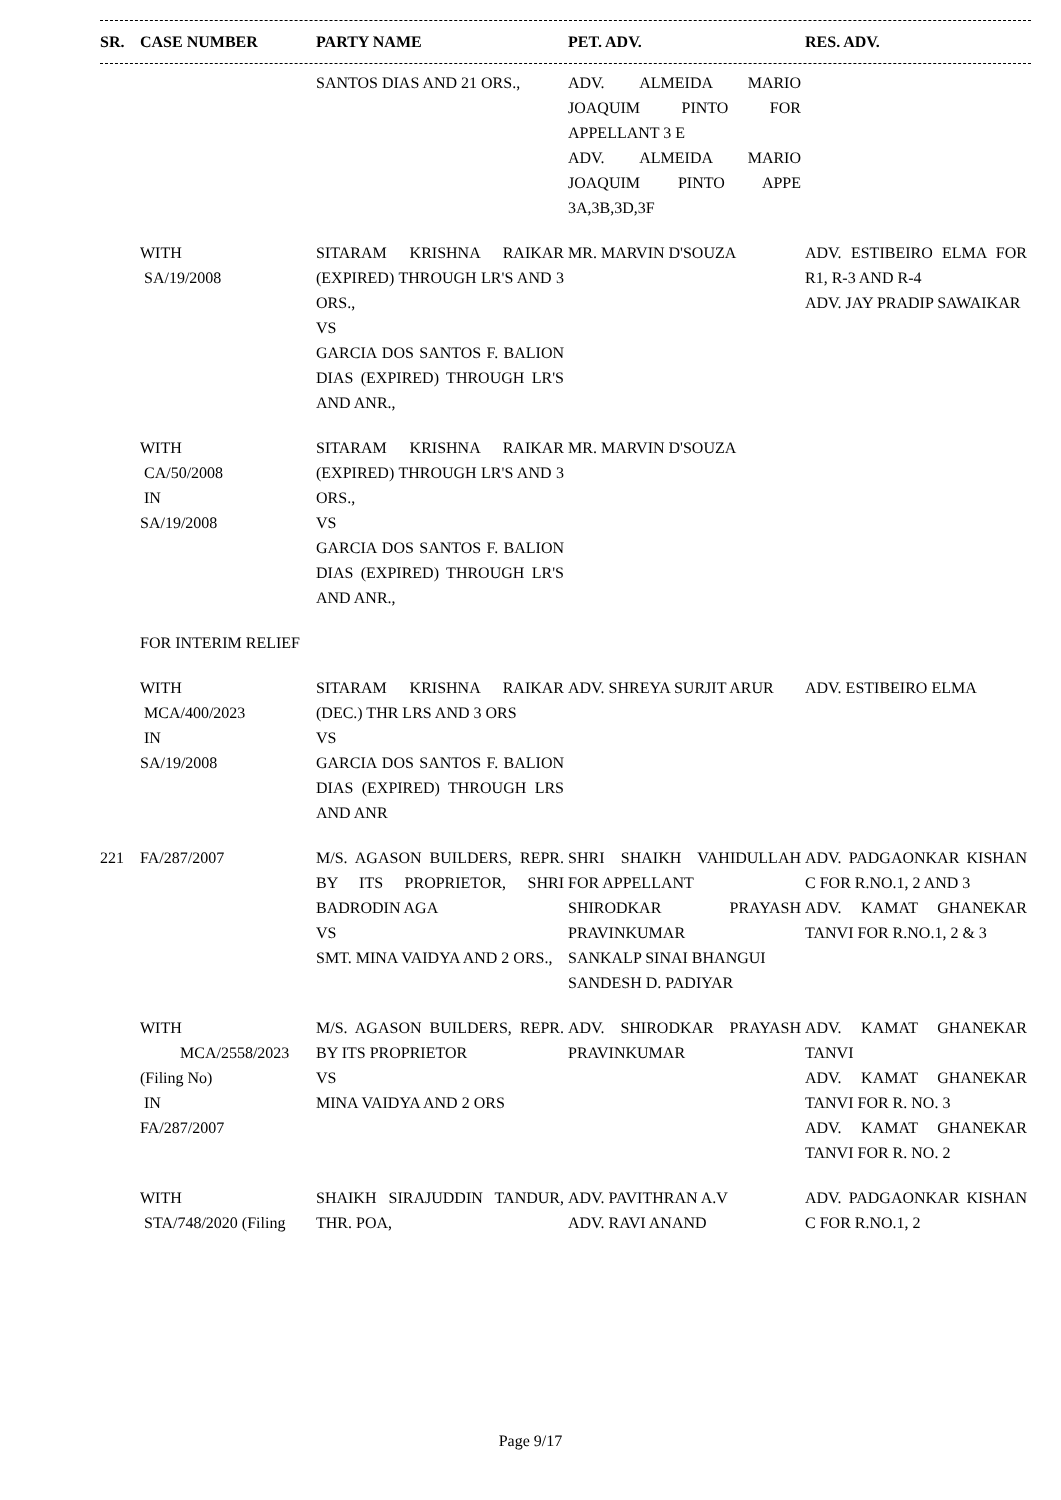| SR. | CASE NUMBER | PARTY NAME | PET. ADV. | RES. ADV. |
| --- | --- | --- | --- | --- |
| | | SANTOS DIAS AND 21 ORS., | ADV. ALMEIDA MARIO JOAQUIM PINTO FOR APPELLANT 3 E ADV. ALMEIDA MARIO JOAQUIM PINTO APPE 3A,3B,3D,3F | |
| | WITH SA/19/2008 | SITARAM KRISHNA RAIKAR (EXPIRED) THROUGH LR'S AND 3 ORS., VS GARCIA DOS SANTOS F. BALION DIAS (EXPIRED) THROUGH LR'S AND ANR., | MR. MARVIN D'SOUZA | ADV. ESTIBEIRO ELMA FOR R1, R-3 AND R-4 ADV. JAY PRADIP SAWAIKAR |
| | WITH CA/50/2008 IN SA/19/2008 | SITARAM KRISHNA RAIKAR (EXPIRED) THROUGH LR'S AND 3 ORS., VS GARCIA DOS SANTOS F. BALION DIAS (EXPIRED) THROUGH LR'S AND ANR., | MR. MARVIN D'SOUZA | |
| | FOR INTERIM RELIEF | | | |
| | WITH MCA/400/2023 IN SA/19/2008 | SITARAM KRISHNA RAIKAR (DEC.) THR LRS AND 3 ORS VS GARCIA DOS SANTOS F. BALION DIAS (EXPIRED) THROUGH LRS AND ANR | ADV. SHREYA SURJIT ARUR | ADV. ESTIBEIRO ELMA |
| 221 | FA/287/2007 | M/S. AGASON BUILDERS, REPR. BY ITS PROPRIETOR, SHRI BADRODIN AGA VS SMT. MINA VAIDYA AND 2 ORS., | SHRI SHAIKH VAHIDULLAH FOR APPELLANT SHIRODKAR PRAYASH PRAVINKUMAR SANKALP SINAI BHANGUI SANDESH D. PADIYAR | ADV. PADGAONKAR KISHAN C FOR R.NO.1, 2 AND 3 ADV. KAMAT GHANEKAR TANVI FOR R.NO.1, 2 & 3 |
| | WITH MCA/2558/2023 (Filing No) IN FA/287/2007 | M/S. AGASON BUILDERS, REPR. BY ITS PROPRIETOR VS MINA VAIDYA AND 2 ORS | ADV. SHIRODKAR PRAYASH PRAVINKUMAR | ADV. KAMAT GHANEKAR TANVI ADV. KAMAT GHANEKAR TANVI FOR R. NO. 3 ADV. KAMAT GHANEKAR TANVI FOR R. NO. 2 |
| | WITH STA/748/2020 (Filing | SHAIKH SIRAJUDDIN TANDUR, THR. POA, | ADV. PAVITHRAN A.V ADV. RAVI ANAND | ADV. PADGAONKAR KISHAN C FOR R.NO.1, 2 |
Page 9/17